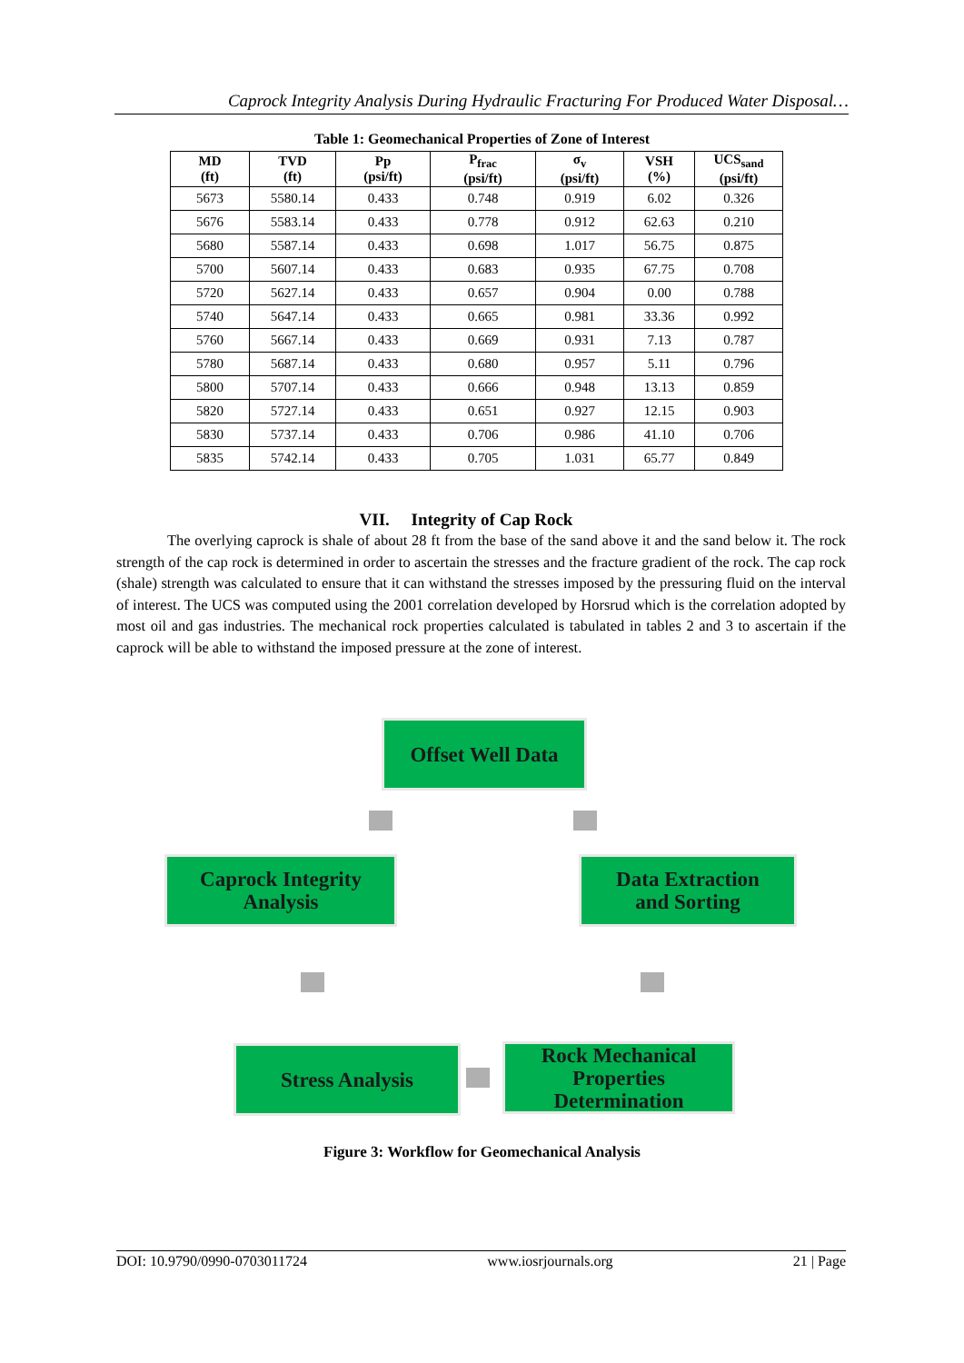Caprock Integrity Analysis During Hydraulic Fracturing For Produced Water Disposal…
Table 1: Geomechanical Properties of Zone of Interest
| MD (ft) | TVD (ft) | Pp (psi/ft) | P<sub>frac</sub> (psi/ft) | σ<sub>v</sub> (psi/ft) | VSH (%) | UCS<sub>sand</sub> (psi/ft) |
| --- | --- | --- | --- | --- | --- | --- |
| 5673 | 5580.14 | 0.433 | 0.748 | 0.919 | 6.02 | 0.326 |
| 5676 | 5583.14 | 0.433 | 0.778 | 0.912 | 62.63 | 0.210 |
| 5680 | 5587.14 | 0.433 | 0.698 | 1.017 | 56.75 | 0.875 |
| 5700 | 5607.14 | 0.433 | 0.683 | 0.935 | 67.75 | 0.708 |
| 5720 | 5627.14 | 0.433 | 0.657 | 0.904 | 0.00 | 0.788 |
| 5740 | 5647.14 | 0.433 | 0.665 | 0.981 | 33.36 | 0.992 |
| 5760 | 5667.14 | 0.433 | 0.669 | 0.931 | 7.13 | 0.787 |
| 5780 | 5687.14 | 0.433 | 0.680 | 0.957 | 5.11 | 0.796 |
| 5800 | 5707.14 | 0.433 | 0.666 | 0.948 | 13.13 | 0.859 |
| 5820 | 5727.14 | 0.433 | 0.651 | 0.927 | 12.15 | 0.903 |
| 5830 | 5737.14 | 0.433 | 0.706 | 0.986 | 41.10 | 0.706 |
| 5835 | 5742.14 | 0.433 | 0.705 | 1.031 | 65.77 | 0.849 |
VII. Integrity of Cap Rock
The overlying caprock is shale of about 28 ft from the base of the sand above it and the sand below it. The rock strength of the cap rock is determined in order to ascertain the stresses and the fracture gradient of the rock. The cap rock (shale) strength was calculated to ensure that it can withstand the stresses imposed by the pressuring fluid on the interval of interest. The UCS was computed using the 2001 correlation developed by Horsrud which is the correlation adopted by most oil and gas industries. The mechanical rock properties calculated is tabulated in tables 2 and 3 to ascertain if the caprock will be able to withstand the imposed pressure at the zone of interest.
Offset Well Data
Caprock Integrity
Analysis
Data Extraction
and Sorting
Stress Analysis
Rock Mechanical
Properties
Determination
Figure 3: Workflow for Geomechanical Analysis
DOI: 10.9790/0990-0703011724 www.iosrjournals.org 21 | Page